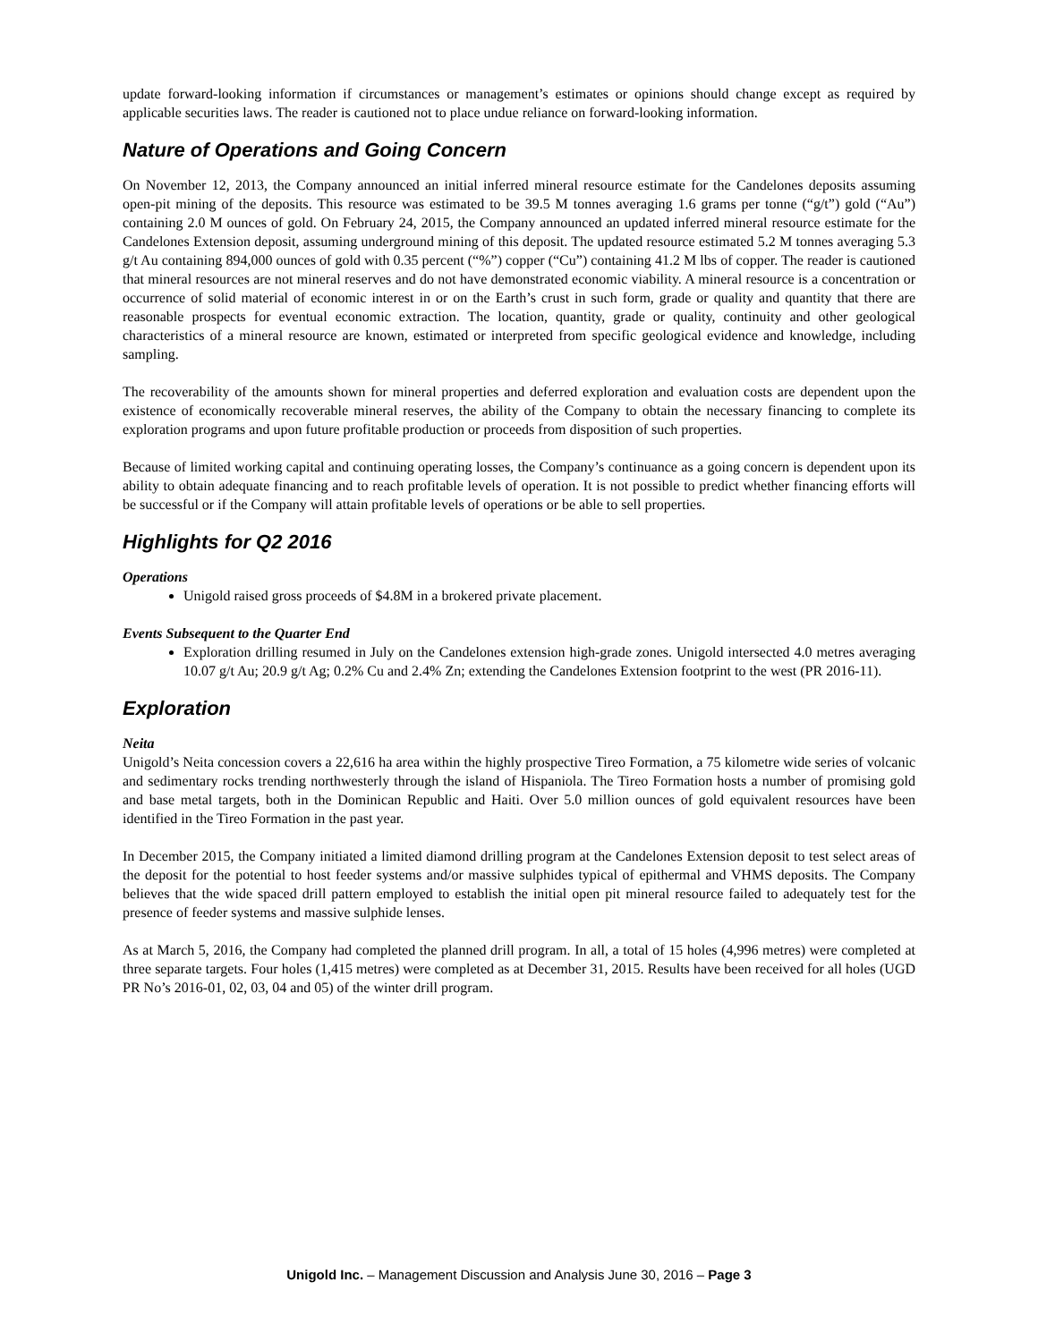update forward-looking information if circumstances or management’s estimates or opinions should change except as required by applicable securities laws. The reader is cautioned not to place undue reliance on forward-looking information.
Nature of Operations and Going Concern
On November 12, 2013, the Company announced an initial inferred mineral resource estimate for the Candelones deposits assuming open-pit mining of the deposits. This resource was estimated to be 39.5 M tonnes averaging 1.6 grams per tonne (“g/t”) gold (“Au”) containing 2.0 M ounces of gold. On February 24, 2015, the Company announced an updated inferred mineral resource estimate for the Candelones Extension deposit, assuming underground mining of this deposit. The updated resource estimated 5.2 M tonnes averaging 5.3 g/t Au containing 894,000 ounces of gold with 0.35 percent (“%”) copper (“Cu”) containing 41.2 M lbs of copper. The reader is cautioned that mineral resources are not mineral reserves and do not have demonstrated economic viability. A mineral resource is a concentration or occurrence of solid material of economic interest in or on the Earth’s crust in such form, grade or quality and quantity that there are reasonable prospects for eventual economic extraction. The location, quantity, grade or quality, continuity and other geological characteristics of a mineral resource are known, estimated or interpreted from specific geological evidence and knowledge, including sampling.
The recoverability of the amounts shown for mineral properties and deferred exploration and evaluation costs are dependent upon the existence of economically recoverable mineral reserves, the ability of the Company to obtain the necessary financing to complete its exploration programs and upon future profitable production or proceeds from disposition of such properties.
Because of limited working capital and continuing operating losses, the Company’s continuance as a going concern is dependent upon its ability to obtain adequate financing and to reach profitable levels of operation. It is not possible to predict whether financing efforts will be successful or if the Company will attain profitable levels of operations or be able to sell properties.
Highlights for Q2 2016
Operations
Unigold raised gross proceeds of $4.8M in a brokered private placement.
Events Subsequent to the Quarter End
Exploration drilling resumed in July on the Candelones extension high-grade zones. Unigold intersected 4.0 metres averaging 10.07 g/t Au; 20.9 g/t Ag; 0.2% Cu and 2.4% Zn; extending the Candelones Extension footprint to the west (PR 2016-11).
Exploration
Neita
Unigold’s Neita concession covers a 22,616 ha area within the highly prospective Tireo Formation, a 75 kilometre wide series of volcanic and sedimentary rocks trending northwesterly through the island of Hispaniola. The Tireo Formation hosts a number of promising gold and base metal targets, both in the Dominican Republic and Haiti. Over 5.0 million ounces of gold equivalent resources have been identified in the Tireo Formation in the past year.
In December 2015, the Company initiated a limited diamond drilling program at the Candelones Extension deposit to test select areas of the deposit for the potential to host feeder systems and/or massive sulphides typical of epithermal and VHMS deposits. The Company believes that the wide spaced drill pattern employed to establish the initial open pit mineral resource failed to adequately test for the presence of feeder systems and massive sulphide lenses.
As at March 5, 2016, the Company had completed the planned drill program. In all, a total of 15 holes (4,996 metres) were completed at three separate targets. Four holes (1,415 metres) were completed as at December 31, 2015. Results have been received for all holes (UGD PR No’s 2016-01, 02, 03, 04 and 05) of the winter drill program.
Unigold Inc. – Management Discussion and Analysis June 30, 2016 – Page 3